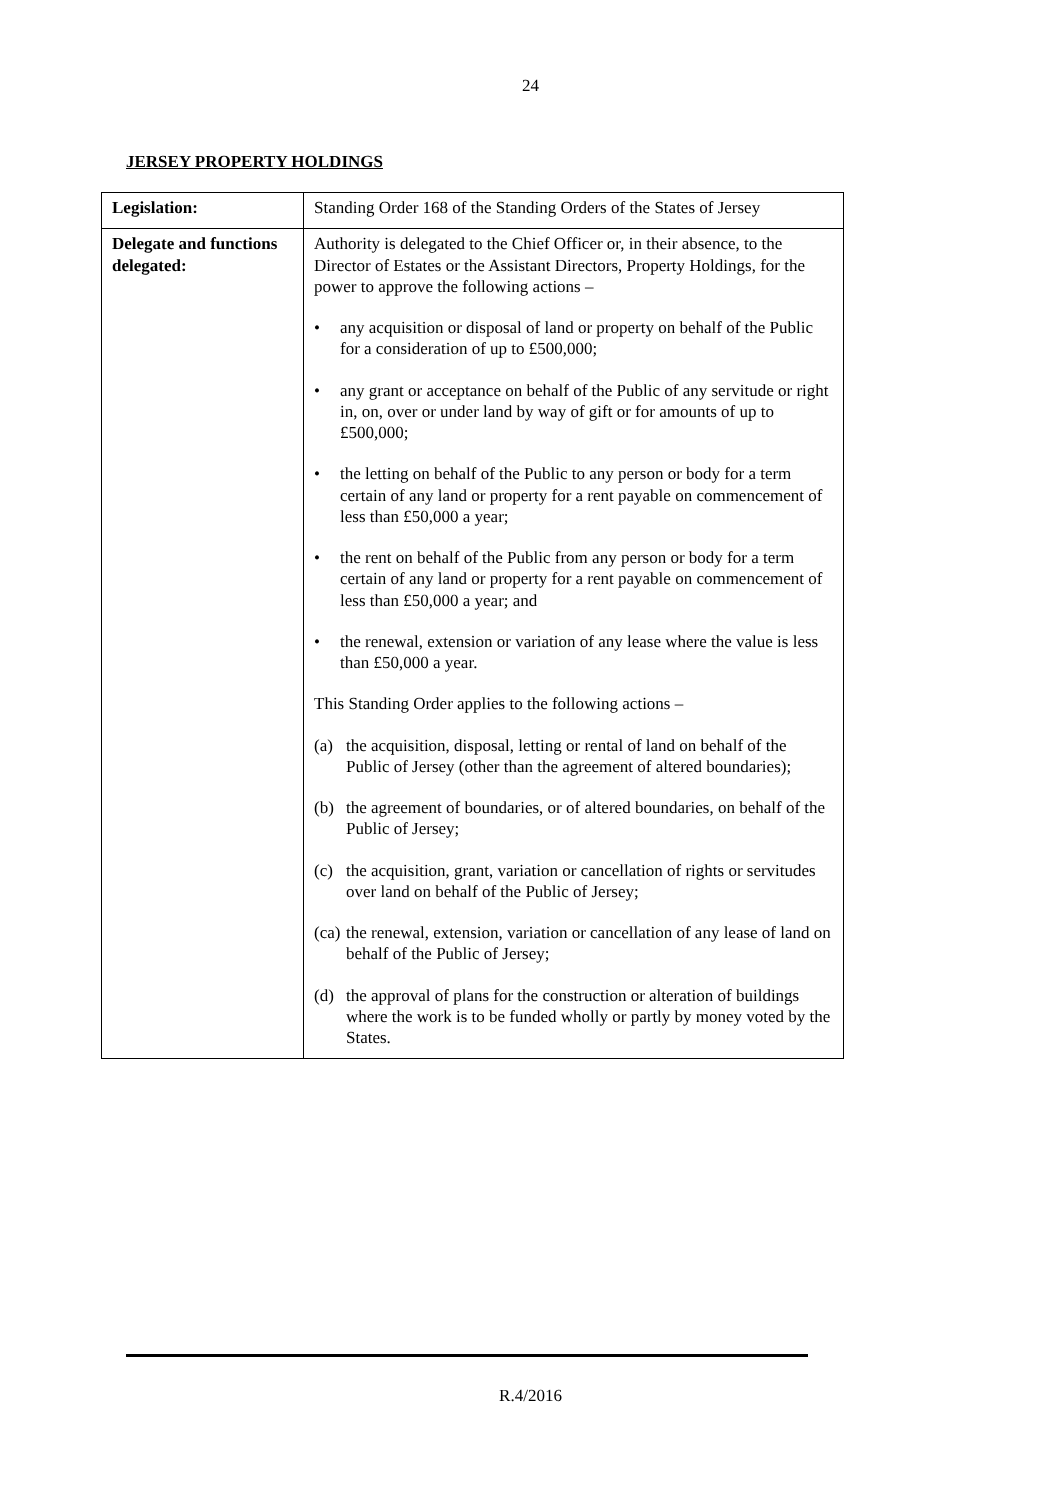24
JERSEY PROPERTY HOLDINGS
| Legislation: | Standing Order 168 of the Standing Orders of the States of Jersey |
| Delegate and functions delegated: | Authority is delegated to the Chief Officer or, in their absence, to the Director of Estates or the Assistant Directors, Property Holdings, for the power to approve the following actions – • any acquisition or disposal of land or property on behalf of the Public for a consideration of up to £500,000; • any grant or acceptance on behalf of the Public of any servitude or right in, on, over or under land by way of gift or for amounts of up to £500,000; • the letting on behalf of the Public to any person or body for a term certain of any land or property for a rent payable on commencement of less than £50,000 a year; • the rent on behalf of the Public from any person or body for a term certain of any land or property for a rent payable on commencement of less than £50,000 a year; and • the renewal, extension or variation of any lease where the value is less than £50,000 a year. This Standing Order applies to the following actions – (a) the acquisition, disposal, letting or rental of land on behalf of the Public of Jersey (other than the agreement of altered boundaries); (b) the agreement of boundaries, or of altered boundaries, on behalf of the Public of Jersey; (c) the acquisition, grant, variation or cancellation of rights or servitudes over land on behalf of the Public of Jersey; (ca) the renewal, extension, variation or cancellation of any lease of land on behalf of the Public of Jersey; (d) the approval of plans for the construction or alteration of buildings where the work is to be funded wholly or partly by money voted by the States. |
R.4/2016